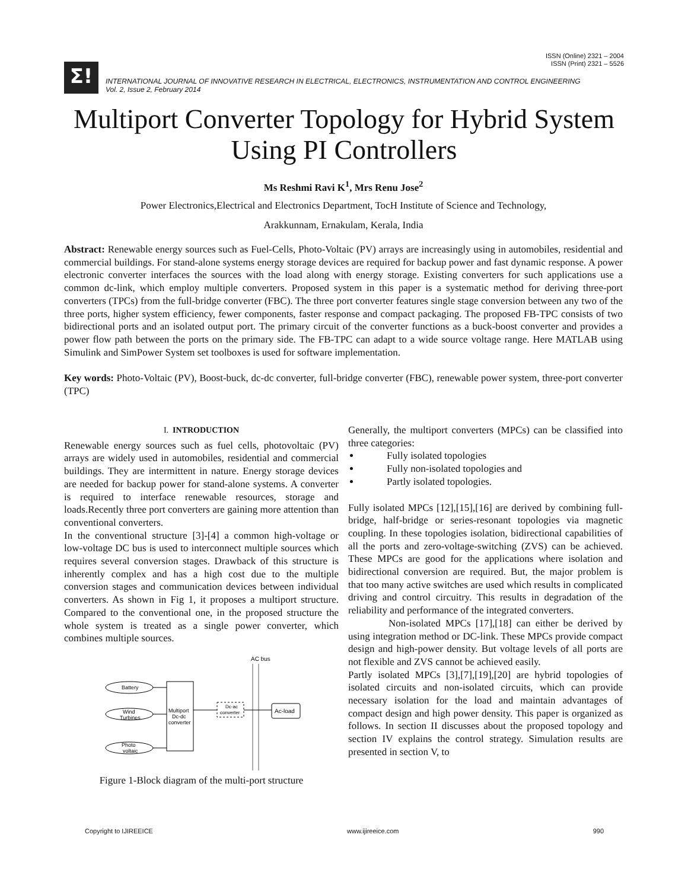ISSN (Online) 2321 – 2004
ISSN (Print) 2321 – 5526
Σ!
INTERNATIONAL JOURNAL OF INNOVATIVE RESEARCH IN ELECTRICAL, ELECTRONICS, INSTRUMENTATION AND CONTROL ENGINEERING
Vol. 2, Issue 2, February 2014
Multiport Converter Topology for Hybrid System
Using PI Controllers
Ms Reshmi Ravi K<sup>1</sup>, Mrs Renu Jose<sup>2</sup>
Power Electronics,Electrical and Electronics Department, TocH Institute of Science and Technology,
Arakkunnam, Ernakulam, Kerala, India
Abstract: Renewable energy sources such as Fuel-Cells, Photo-Voltaic (PV) arrays are increasingly using in automobiles, residential and commercial buildings. For stand-alone systems energy storage devices are required for backup power and fast dynamic response. A power electronic converter interfaces the sources with the load along with energy storage. Existing converters for such applications use a common dc-link, which employ multiple converters. Proposed system in this paper is a systematic method for deriving three-port converters (TPCs) from the full-bridge converter (FBC). The three port converter features single stage conversion between any two of the three ports, higher system efficiency, fewer components, faster response and compact packaging. The proposed FB-TPC consists of two bidirectional ports and an isolated output port. The primary circuit of the converter functions as a buck-boost converter and provides a power flow path between the ports on the primary side. The FB-TPC can adapt to a wide source voltage range. Here MATLAB using Simulink and SimPower System set toolboxes is used for software implementation.
Key words: Photo-Voltaic (PV), Boost-buck, dc-dc converter, full-bridge converter (FBC), renewable power system, three-port converter (TPC)
I. INTRODUCTION
Renewable energy sources such as fuel cells, photovoltaic (PV) arrays are widely used in automobiles, residential and commercial buildings. They are intermittent in nature. Energy storage devices are needed for backup power for stand-alone systems. A converter is required to interface renewable resources, storage and loads.Recently three port converters are gaining more attention than conventional converters.
In the conventional structure [3]-[4] a common high-voltage or low-voltage DC bus is used to interconnect multiple sources which requires several conversion stages. Drawback of this structure is inherently complex and has a high cost due to the multiple conversion stages and communication devices between individual converters. As shown in Fig 1, it proposes a multiport structure. Compared to the conventional one, in the proposed structure the whole system is treated as a single power converter, which combines multiple sources.
AC bus
Battery
Wind
Turbines
Photo
voltaic
Multiport
Dc-dc
converter
Dc-ac
converter
Ac-load
Figure 1-Block diagram of the multi-port structure
Generally, the multiport converters (MPCs) can be classified into three categories:
Fully isolated topologies
Fully non-isolated topologies and
Partly isolated topologies.
Fully isolated MPCs [12],[15],[16] are derived by combining full-bridge, half-bridge or series-resonant topologies via magnetic coupling. In these topologies isolation, bidirectional capabilities of all the ports and zero-voltage-switching (ZVS) can be achieved. These MPCs are good for the applications where isolation and bidirectional conversion are required. But, the major problem is that too many active switches are used which results in complicated driving and control circuitry. This results in degradation of the reliability and performance of the integrated converters.
Non-isolated MPCs [17],[18] can either be derived by using integration method or DC-link. These MPCs provide compact design and high-power density. But voltage levels of all ports are not flexible and ZVS cannot be achieved easily.
Partly isolated MPCs [3],[7],[19],[20] are hybrid topologies of isolated circuits and non-isolated circuits, which can provide necessary isolation for the load and maintain advantages of compact design and high power density. This paper is organized as follows. In section II discusses about the proposed topology and section IV explains the control strategy. Simulation results are presented in section V, to
Copyright to IJIREEICE www.ijireeice.com 990